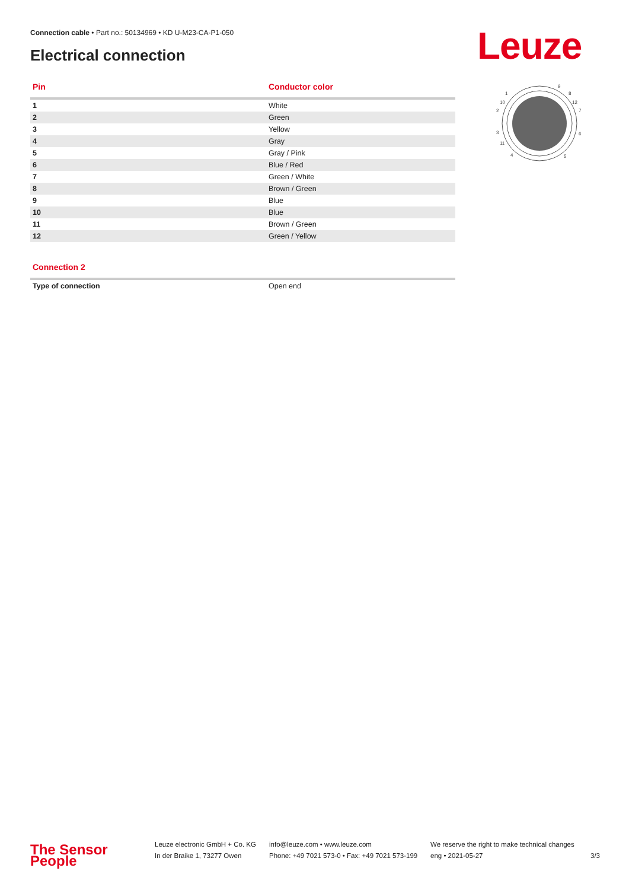Connection cable • Part no.: 50134969 • KD U-M23-CA-P1-050
Electrical connection Leuze
| Pin | Conductor color |
| --- | --- |
| 1 | White |
| 2 | Green |
| 3 | Yellow |
| 4 | Gray |
| 5 | Gray / Pink |
| 6 | Blue / Red |
| 7 | Green / White |
| 8 | Brown / Green |
| 9 | Blue |
| 10 | Blue |
| 11 | Brown / Green |
| 12 | Green / Yellow |
| Connection 2 | |
| --- | --- |
| Type of connection | Open end |
1
9
8
10
12
2
7
3
6
11
4
5
The Sensor People
Leuze electronic GmbH + Co. KG
In der Braike 1, 73277 Owen
info@leuze.com • www.leuze.com
Phone: +49 7021 573-0 • Fax: +49 7021 573-199
We reserve the right to make technical changes
eng • 2021-05-27
3/3